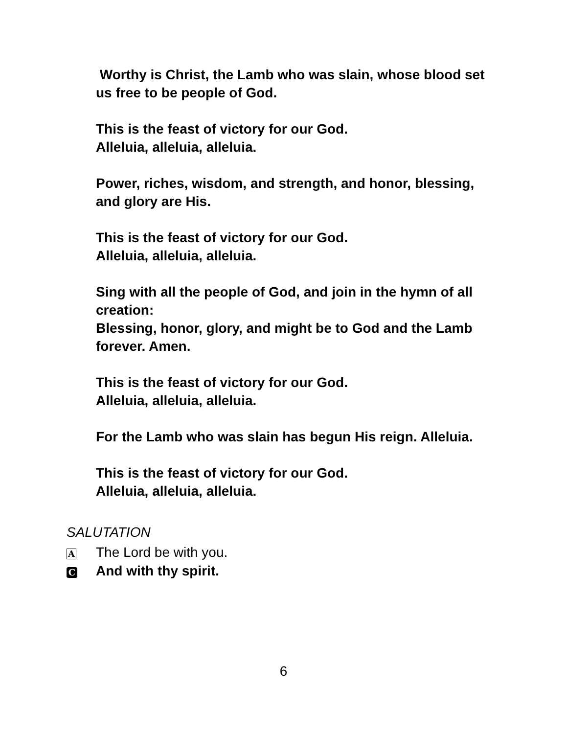Worthy is Christ, the Lamb who was slain, whose blood set us free to be people of God.
This is the feast of victory for our God.
Alleluia, alleluia, alleluia.
Power, riches, wisdom, and strength, and honor, blessing, and glory are His.
This is the feast of victory for our God.
Alleluia, alleluia, alleluia.
Sing with all the people of God, and join in the hymn of all creation:
Blessing, honor, glory, and might be to God and the Lamb forever. Amen.
This is the feast of victory for our God.
Alleluia, alleluia, alleluia.
For the Lamb who was slain has begun His reign. Alleluia.
This is the feast of victory for our God.
Alleluia, alleluia, alleluia.
SALUTATION
A The Lord be with you.
C And with thy spirit.
6